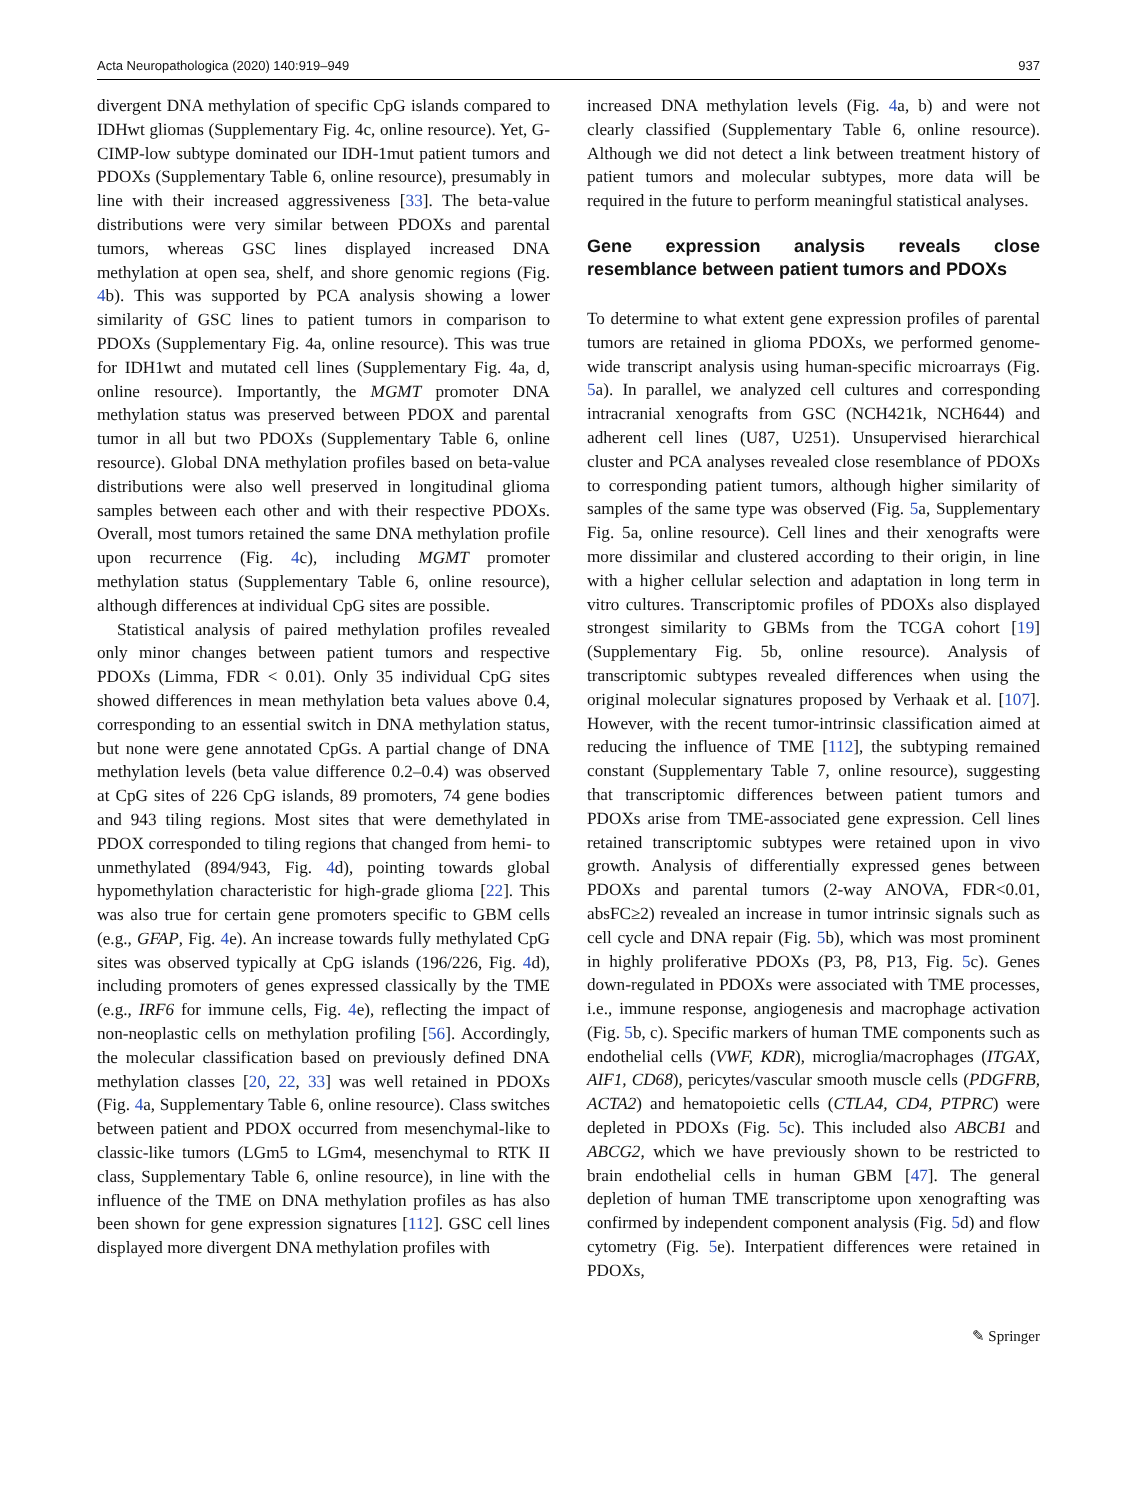Acta Neuropathologica (2020) 140:919–949 937
divergent DNA methylation of specific CpG islands compared to IDHwt gliomas (Supplementary Fig. 4c, online resource). Yet, G-CIMP-low subtype dominated our IDH-1mut patient tumors and PDOXs (Supplementary Table 6, online resource), presumably in line with their increased aggressiveness [33]. The beta-value distributions were very similar between PDOXs and parental tumors, whereas GSC lines displayed increased DNA methylation at open sea, shelf, and shore genomic regions (Fig. 4b). This was supported by PCA analysis showing a lower similarity of GSC lines to patient tumors in comparison to PDOXs (Supplementary Fig. 4a, online resource). This was true for IDH1wt and mutated cell lines (Supplementary Fig. 4a, d, online resource). Importantly, the MGMT promoter DNA methylation status was preserved between PDOX and parental tumor in all but two PDOXs (Supplementary Table 6, online resource). Global DNA methylation profiles based on beta-value distributions were also well preserved in longitudinal glioma samples between each other and with their respective PDOXs. Overall, most tumors retained the same DNA methylation profile upon recurrence (Fig. 4c), including MGMT promoter methylation status (Supplementary Table 6, online resource), although differences at individual CpG sites are possible.
Statistical analysis of paired methylation profiles revealed only minor changes between patient tumors and respective PDOXs (Limma, FDR < 0.01). Only 35 individual CpG sites showed differences in mean methylation beta values above 0.4, corresponding to an essential switch in DNA methylation status, but none were gene annotated CpGs. A partial change of DNA methylation levels (beta value difference 0.2–0.4) was observed at CpG sites of 226 CpG islands, 89 promoters, 74 gene bodies and 943 tiling regions. Most sites that were demethylated in PDOX corresponded to tiling regions that changed from hemi- to unmethylated (894/943, Fig. 4d), pointing towards global hypomethylation characteristic for high-grade glioma [22]. This was also true for certain gene promoters specific to GBM cells (e.g., GFAP, Fig. 4e). An increase towards fully methylated CpG sites was observed typically at CpG islands (196/226, Fig. 4d), including promoters of genes expressed classically by the TME (e.g., IRF6 for immune cells, Fig. 4e), reflecting the impact of non-neoplastic cells on methylation profiling [56]. Accordingly, the molecular classification based on previously defined DNA methylation classes [20, 22, 33] was well retained in PDOXs (Fig. 4a, Supplementary Table 6, online resource). Class switches between patient and PDOX occurred from mesenchymal-like to classic-like tumors (LGm5 to LGm4, mesenchymal to RTK II class, Supplementary Table 6, online resource), in line with the influence of the TME on DNA methylation profiles as has also been shown for gene expression signatures [112]. GSC cell lines displayed more divergent DNA methylation profiles with
increased DNA methylation levels (Fig. 4a, b) and were not clearly classified (Supplementary Table 6, online resource). Although we did not detect a link between treatment history of patient tumors and molecular subtypes, more data will be required in the future to perform meaningful statistical analyses.
Gene expression analysis reveals close resemblance between patient tumors and PDOXs
To determine to what extent gene expression profiles of parental tumors are retained in glioma PDOXs, we performed genome-wide transcript analysis using human-specific microarrays (Fig. 5a). In parallel, we analyzed cell cultures and corresponding intracranial xenografts from GSC (NCH421k, NCH644) and adherent cell lines (U87, U251). Unsupervised hierarchical cluster and PCA analyses revealed close resemblance of PDOXs to corresponding patient tumors, although higher similarity of samples of the same type was observed (Fig. 5a, Supplementary Fig. 5a, online resource). Cell lines and their xenografts were more dissimilar and clustered according to their origin, in line with a higher cellular selection and adaptation in long term in vitro cultures. Transcriptomic profiles of PDOXs also displayed strongest similarity to GBMs from the TCGA cohort [19] (Supplementary Fig. 5b, online resource). Analysis of transcriptomic subtypes revealed differences when using the original molecular signatures proposed by Verhaak et al. [107]. However, with the recent tumor-intrinsic classification aimed at reducing the influence of TME [112], the subtyping remained constant (Supplementary Table 7, online resource), suggesting that transcriptomic differences between patient tumors and PDOXs arise from TME-associated gene expression. Cell lines retained transcriptomic subtypes were retained upon in vivo growth. Analysis of differentially expressed genes between PDOXs and parental tumors (2-way ANOVA, FDR<0.01, absFC≥2) revealed an increase in tumor intrinsic signals such as cell cycle and DNA repair (Fig. 5b), which was most prominent in highly proliferative PDOXs (P3, P8, P13, Fig. 5c). Genes down-regulated in PDOXs were associated with TME processes, i.e., immune response, angiogenesis and macrophage activation (Fig. 5b, c). Specific markers of human TME components such as endothelial cells (VWF, KDR), microglia/macrophages (ITGAX, AIF1, CD68), pericytes/vascular smooth muscle cells (PDGFRB, ACTA2) and hematopoietic cells (CTLA4, CD4, PTPRC) were depleted in PDOXs (Fig. 5c). This included also ABCB1 and ABCG2, which we have previously shown to be restricted to brain endothelial cells in human GBM [47]. The general depletion of human TME transcriptome upon xenografting was confirmed by independent component analysis (Fig. 5d) and flow cytometry (Fig. 5e). Interpatient differences were retained in PDOXs,
✎ Springer